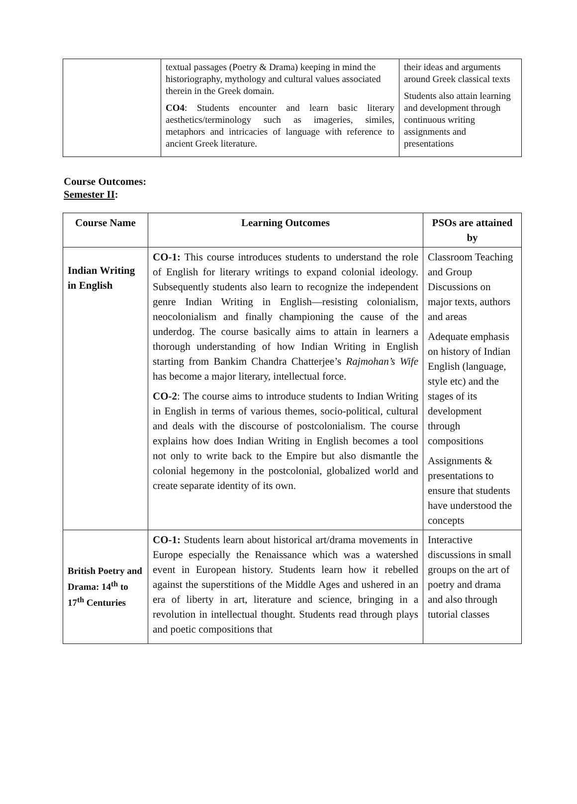| | textual passages (Poetry & Drama) keeping in mind the historiography, mythology and cultural values associated therein in the Greek domain. CO4 : Students encounter and learn basic literary aesthetics/terminology such as imageries, similes, metaphors and intricacies of language with reference to ancient Greek literature. | their ideas and arguments around Greek classical texts Students also attain learning and development through continuous writing assignments and presentations |
Course Outcomes:
Semester II:
| Course Name | Learning Outcomes | PSOs are attained by |
| --- | --- | --- |
| Indian Writing in English | CO-1: This course introduces students to understand the role of English for literary writings to expand colonial ideology. Subsequently students also learn to recognize the independent genre Indian Writing in English—resisting colonialism, neocolonialism and finally championing the cause of the underdog. The course basically aims to attain in learners a thorough understanding of how Indian Writing in English starting from Bankim Chandra Chatterjee’s Rajmohan’s Wife has become a major literary, intellectual force. CO-2 : The course aims to introduce students to Indian Writing in English in terms of various themes, socio-political, cultural and deals with the discourse of postcolonialism. The course explains how does Indian Writing in English becomes a tool not only to write back to the Empire but also dismantle the colonial hegemony in the postcolonial, globalized world and create separate identity of its own. | Classroom Teaching and Group Discussions on major texts, authors and areas Adequate emphasis on history of Indian English (language, style etc) and the stages of its development through compositions Assignments & presentations to ensure that students have understood the concepts |
| British Poetry and Drama: 14<sup>th</sup> to 17<sup>th</sup> Centuries | CO-1: Students learn about historical art/drama movements in Europe especially the Renaissance which was a watershed event in European history. Students learn how it rebelled against the superstitions of the Middle Ages and ushered in an era of liberty in art, literature and science, bringing in a revolution in intellectual thought. Students read through plays and poetic compositions that | Interactive discussions in small groups on the art of poetry and drama and also through tutorial classes |